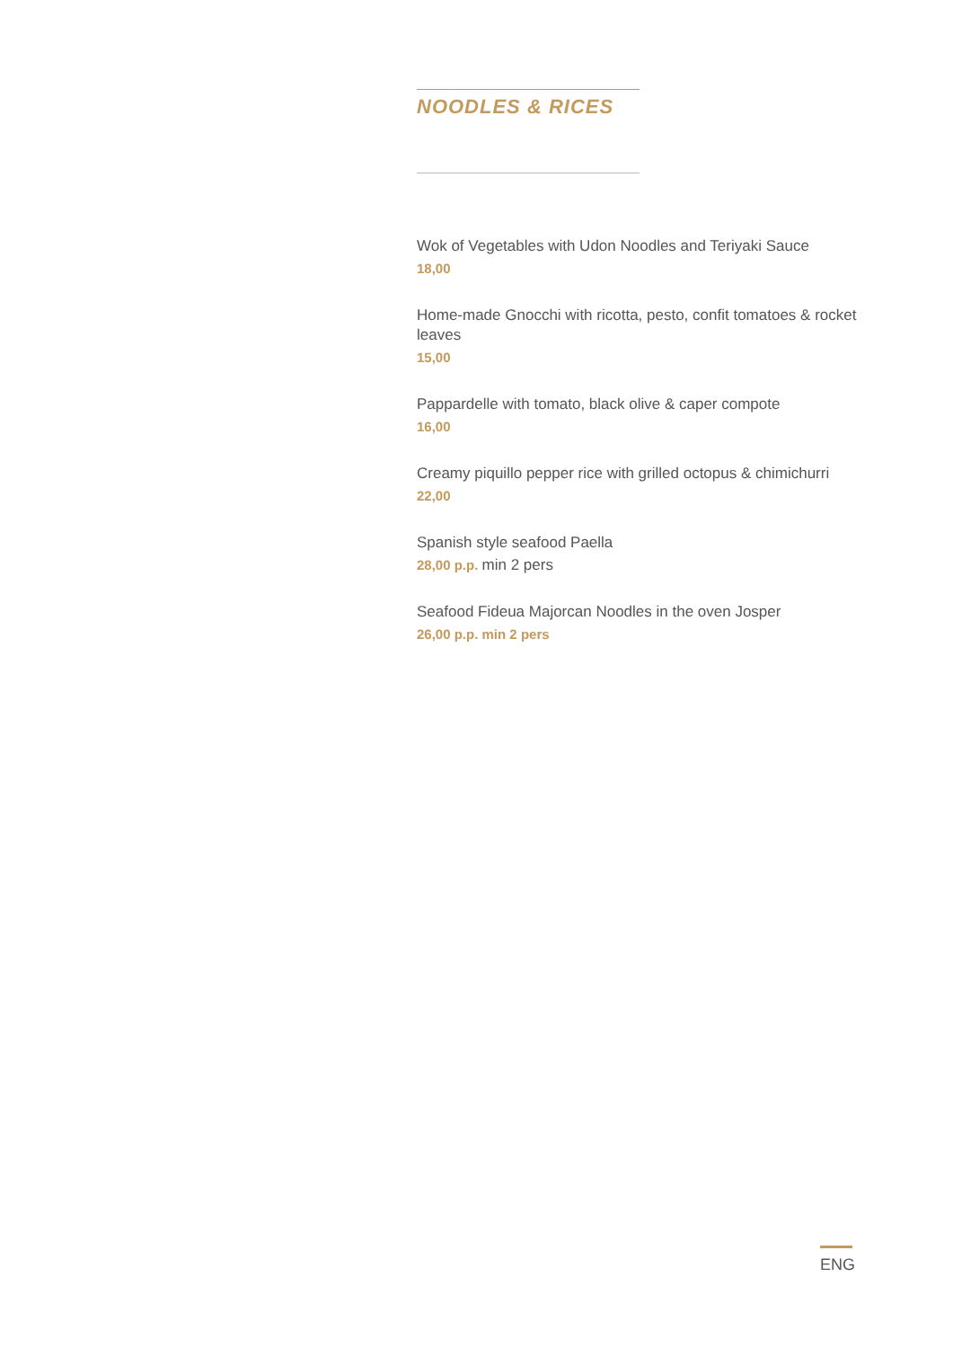NOODLES & RICES
Wok of Vegetables with Udon Noodles and Teriyaki Sauce
18,00
Home-made Gnocchi with ricotta, pesto, confit tomatoes & rocket leaves
15,00
Pappardelle with tomato, black olive & caper compote
16,00
Creamy piquillo pepper rice with grilled octopus & chimichurri
22,00
Spanish style seafood Paella
28,00 p.p. min 2 pers
Seafood Fideua Majorcan Noodles in the oven Josper
26,00 p.p. min 2 pers
ENG